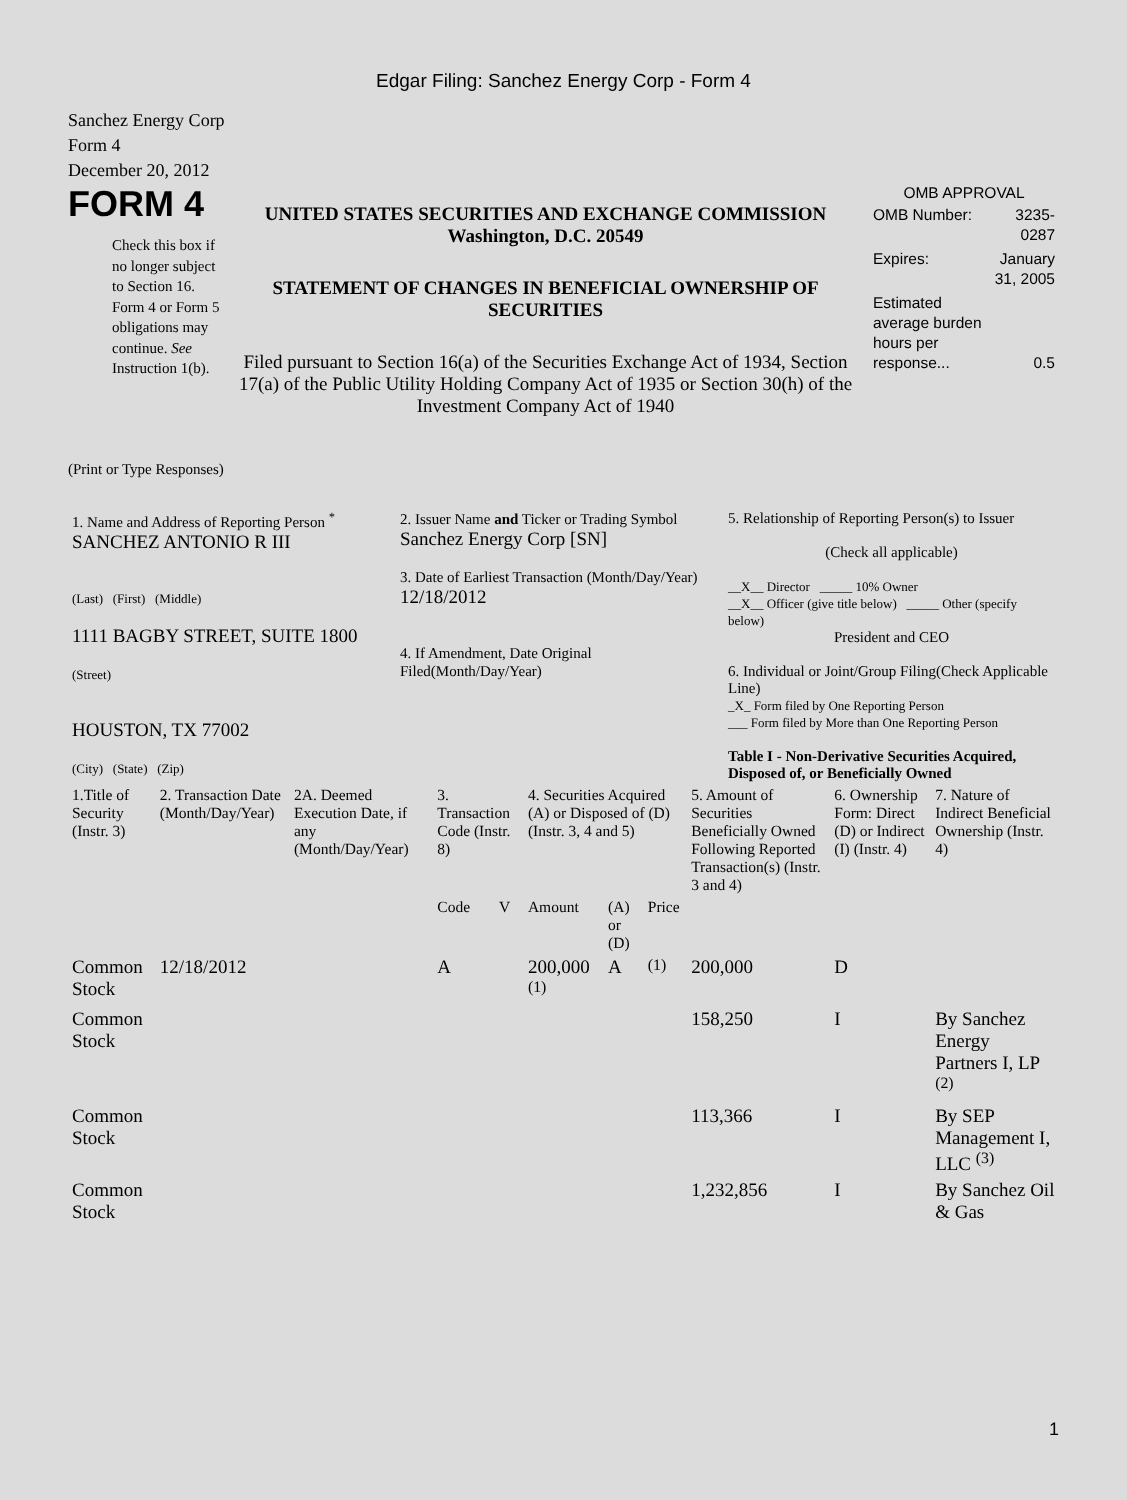Edgar Filing: Sanchez Energy Corp - Form 4
Sanchez Energy Corp
Form 4
December 20, 2012
FORM 4
Check this box if no longer subject to Section 16. Form 4 or Form 5 obligations may continue. See Instruction 1(b).
UNITED STATES SECURITIES AND EXCHANGE COMMISSION
Washington, D.C. 20549
STATEMENT OF CHANGES IN BENEFICIAL OWNERSHIP OF SECURITIES
Filed pursuant to Section 16(a) of the Securities Exchange Act of 1934, Section 17(a) of the Public Utility Holding Company Act of 1935 or Section 30(h) of the Investment Company Act of 1940
OMB APPROVAL
| OMB Number: | 3235-0287 |
| Expires: | January 31, 2005 |
| Estimated average burden hours per response... | 0.5 |
(Print or Type Responses)
| 1. Name and Address of Reporting Person <sup>*</sup> SANCHEZ ANTONIO R III (Last) (First) (Middle) 1111 BAGBY STREET, SUITE 1800 (Street) HOUSTON, TX 77002 (City) (State) (Zip) | 2. Issuer Name and Ticker or Trading Symbol Sanchez Energy Corp [SN] 3. Date of Earliest Transaction (Month/Day/Year) 12/18/2012 4. If Amendment, Date Original Filed(Month/Day/Year) | 5. Relationship of Reporting Person(s) to Issuer (Check all applicable) __X__ Director _____ 10% Owner __X__ Officer (give title below) _____ Other (specify below) President and CEO 6. Individual or Joint/Group Filing(Check Applicable Line) _X_ Form filed by One Reporting Person ___ Form filed by More than One Reporting Person Table I - Non-Derivative Securities Acquired, Disposed of, or Beneficially Owned |
| 1.Title of Security (Instr. 3) | 2. Transaction Date (Month/Day/Year) | 2A. Deemed Execution Date, if any (Month/Day/Year) | 3. Transaction Code (Instr. 8) | | 4. Securities Acquired (A) or Disposed of (D) (Instr. 3, 4 and 5) | | | 5. Amount of Securities Beneficially Owned Following Reported Transaction(s) (Instr. 3 and 4) | 6. Ownership Form: Direct (D) or Indirect (I) (Instr. 4) | 7. Nature of Indirect Beneficial Ownership (Instr. 4) |
| --- | --- | --- | --- | --- | --- | --- | --- | --- | --- | --- |
| | | | Code | V | Amount | (A) or (D) | Price | | | |
| Common Stock | 12/18/2012 | | A | | 200,000 <sup>(1)</sup> | A | <sup>(1)</sup> | 200,000 | D | |
| Common Stock | | | | | | | | 158,250 | I | By Sanchez Energy Partners I, LP <sup>(2)</sup> |
| Common Stock | | | | | | | | 113,366 | I | By SEP Management I, LLC <sup>(3)</sup> |
| Common Stock | | | | | | | | 1,232,856 | I | By Sanchez Oil & Gas |
1